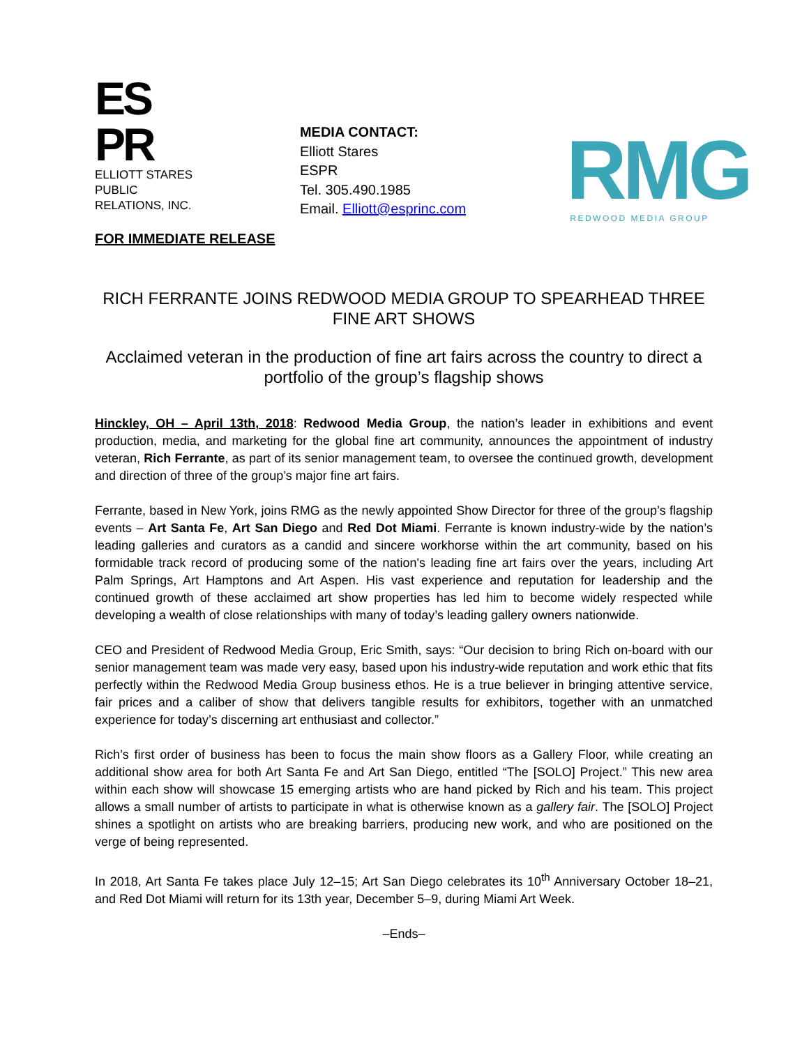ES
PR
ELLIOTT STARES
PUBLIC RELATIONS, INC.
MEDIA CONTACT:
Elliott Stares
ESPR
Tel. 305.490.1985
Email. Elliott@esprinc.com
RMG
REDWOOD MEDIA GROUP
FOR IMMEDIATE RELEASE
RICH FERRANTE JOINS REDWOOD MEDIA GROUP TO SPEARHEAD THREE FINE ART SHOWS
Acclaimed veteran in the production of fine art fairs across the country to direct a portfolio of the group’s flagship shows
Hinckley, OH – April 13th, 2018: Redwood Media Group, the nation’s leader in exhibitions and event production, media, and marketing for the global fine art community, announces the appointment of industry veteran, Rich Ferrante, as part of its senior management team, to oversee the continued growth, development and direction of three of the group’s major fine art fairs.
Ferrante, based in New York, joins RMG as the newly appointed Show Director for three of the group’s flagship events – Art Santa Fe, Art San Diego and Red Dot Miami. Ferrante is known industry-wide by the nation’s leading galleries and curators as a candid and sincere workhorse within the art community, based on his formidable track record of producing some of the nation's leading fine art fairs over the years, including Art Palm Springs, Art Hamptons and Art Aspen. His vast experience and reputation for leadership and the continued growth of these acclaimed art show properties has led him to become widely respected while developing a wealth of close relationships with many of today’s leading gallery owners nationwide.
CEO and President of Redwood Media Group, Eric Smith, says: “Our decision to bring Rich on-board with our senior management team was made very easy, based upon his industry-wide reputation and work ethic that fits perfectly within the Redwood Media Group business ethos. He is a true believer in bringing attentive service, fair prices and a caliber of show that delivers tangible results for exhibitors, together with an unmatched experience for today’s discerning art enthusiast and collector.”
Rich’s first order of business has been to focus the main show floors as a Gallery Floor, while creating an additional show area for both Art Santa Fe and Art San Diego, entitled “The [SOLO] Project.” This new area within each show will showcase 15 emerging artists who are hand picked by Rich and his team. This project allows a small number of artists to participate in what is otherwise known as a gallery fair. The [SOLO] Project shines a spotlight on artists who are breaking barriers, producing new work, and who are positioned on the verge of being represented.
In 2018, Art Santa Fe takes place July 12–15; Art San Diego celebrates its 10<sup>th</sup> Anniversary October 18–21, and Red Dot Miami will return for its 13th year, December 5–9, during Miami Art Week.
–Ends–